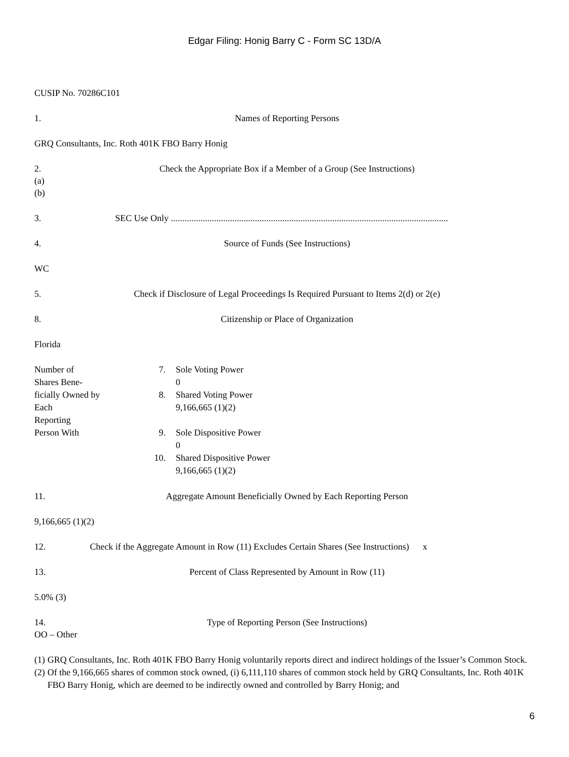Edgar Filing: Honig Barry C - Form SC 13D/A
CUSIP No. 70286C101
1. Names of Reporting Persons
GRQ Consultants, Inc. Roth 401K FBO Barry Honig
2. Check the Appropriate Box if a Member of a Group (See Instructions)
(a)
(b)
3. SEC Use Only ..........................................................................................................................
4. Source of Funds (See Instructions)
WC
5. Check if Disclosure of Legal Proceedings Is Required Pursuant to Items 2(d) or 2(e)
8. Citizenship or Place of Organization
Florida
| Number of Shares Bene- ficially Owned by Each Reporting Person With | 7. | Sole Voting Power 0 |
| | 8. | Shared Voting Power 9,166,665 (1)(2) |
| | 9. | Sole Dispositive Power 0 |
| | 10. | Shared Dispositive Power 9,166,665 (1)(2) |
11. Aggregate Amount Beneficially Owned by Each Reporting Person
9,166,665 (1)(2)
12. Check if the Aggregate Amount in Row (11) Excludes Certain Shares (See Instructions) x
13. Percent of Class Represented by Amount in Row (11)
5.0% (3)
14. Type of Reporting Person (See Instructions)
OO – Other
(1) GRQ Consultants, Inc. Roth 401K FBO Barry Honig voluntarily reports direct and indirect holdings of the Issuer’s Common Stock.
(2) Of the 9,166,665 shares of common stock owned, (i) 6,111,110 shares of common stock held by GRQ Consultants, Inc. Roth 401K FBO Barry Honig, which are deemed to be indirectly owned and controlled by Barry Honig; and
6